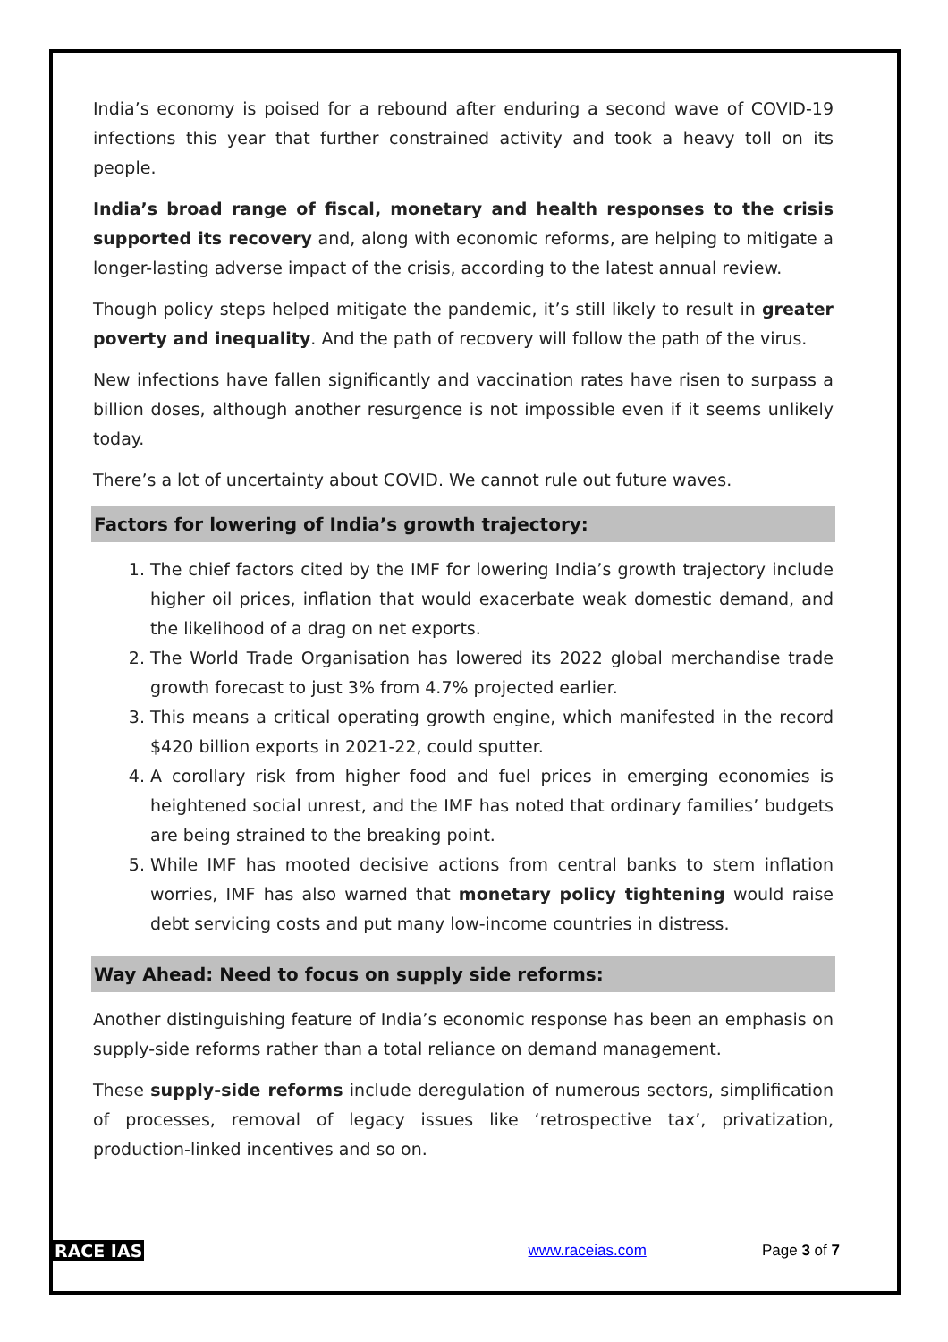India’s economy is poised for a rebound after enduring a second wave of COVID-19 infections this year that further constrained activity and took a heavy toll on its people.
India’s broad range of fiscal, monetary and health responses to the crisis supported its recovery and, along with economic reforms, are helping to mitigate a longer-lasting adverse impact of the crisis, according to the latest annual review.
Though policy steps helped mitigate the pandemic, it’s still likely to result in greater poverty and inequality. And the path of recovery will follow the path of the virus.
New infections have fallen significantly and vaccination rates have risen to surpass a billion doses, although another resurgence is not impossible even if it seems unlikely today.
There’s a lot of uncertainty about COVID. We cannot rule out future waves.
Factors for lowering of India’s growth trajectory:
1. The chief factors cited by the IMF for lowering India’s growth trajectory include higher oil prices, inflation that would exacerbate weak domestic demand, and the likelihood of a drag on net exports.
2. The World Trade Organisation has lowered its 2022 global merchandise trade growth forecast to just 3% from 4.7% projected earlier.
3. This means a critical operating growth engine, which manifested in the record $420 billion exports in 2021-22, could sputter.
4. A corollary risk from higher food and fuel prices in emerging economies is heightened social unrest, and the IMF has noted that ordinary families’ budgets are being strained to the breaking point.
5. While IMF has mooted decisive actions from central banks to stem inflation worries, IMF has also warned that monetary policy tightening would raise debt servicing costs and put many low-income countries in distress.
Way Ahead: Need to focus on supply side reforms:
Another distinguishing feature of India’s economic response has been an emphasis on supply-side reforms rather than a total reliance on demand management.
These supply-side reforms include deregulation of numerous sectors, simplification of processes, removal of legacy issues like ‘retrospective tax’, privatization, production-linked incentives and so on.
RACE IAS www.raceias.com Page 3 of 7